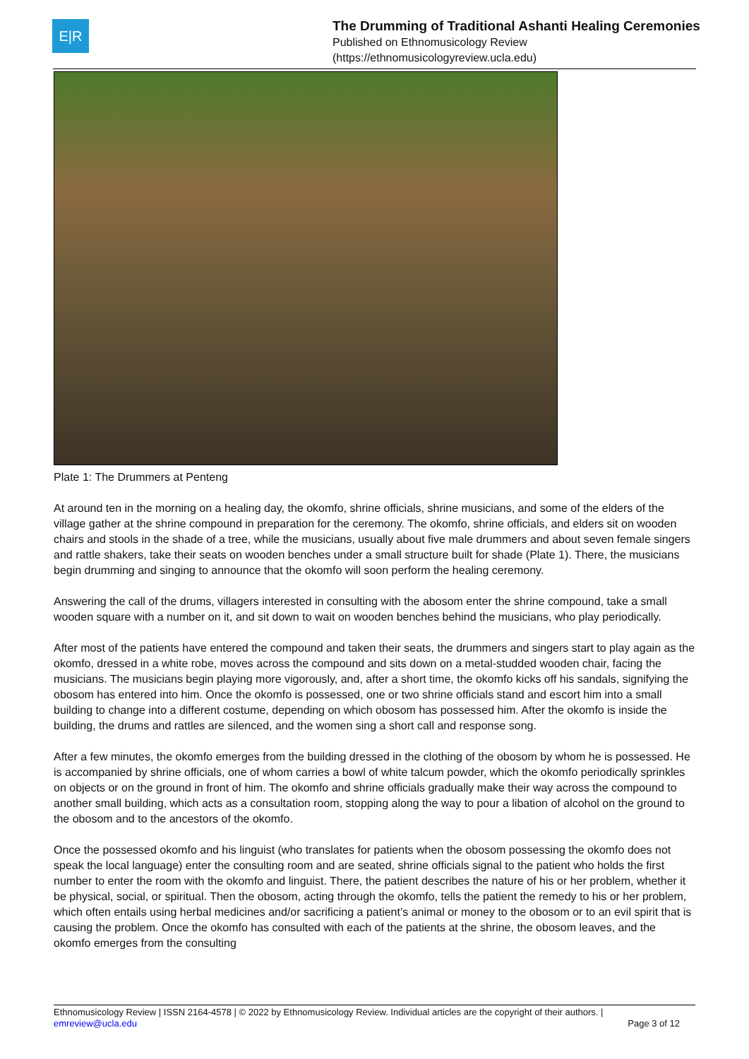E|R
The Drumming of Traditional Ashanti Healing Ceremonies
Published on Ethnomusicology Review
(https://ethnomusicologyreview.ucla.edu)
Plate 1: The Drummers at Penteng
At around ten in the morning on a healing day, the okomfo, shrine officials, shrine musicians, and some of the elders of the village gather at the shrine compound in preparation for the ceremony. The okomfo, shrine officials, and elders sit on wooden chairs and stools in the shade of a tree, while the musicians, usually about five male drummers and about seven female singers and rattle shakers, take their seats on wooden benches under a small structure built for shade (Plate 1). There, the musicians begin drumming and singing to announce that the okomfo will soon perform the healing ceremony.
Answering the call of the drums, villagers interested in consulting with the abosom enter the shrine compound, take a small wooden square with a number on it, and sit down to wait on wooden benches behind the musicians, who play periodically.
After most of the patients have entered the compound and taken their seats, the drummers and singers start to play again as the okomfo, dressed in a white robe, moves across the compound and sits down on a metal-studded wooden chair, facing the musicians. The musicians begin playing more vigorously, and, after a short time, the okomfo kicks off his sandals, signifying the obosom has entered into him. Once the okomfo is possessed, one or two shrine officials stand and escort him into a small building to change into a different costume, depending on which obosom has possessed him. After the okomfo is inside the building, the drums and rattles are silenced, and the women sing a short call and response song.
After a few minutes, the okomfo emerges from the building dressed in the clothing of the obosom by whom he is possessed. He is accompanied by shrine officials, one of whom carries a bowl of white talcum powder, which the okomfo periodically sprinkles on objects or on the ground in front of him. The okomfo and shrine officials gradually make their way across the compound to another small building, which acts as a consultation room, stopping along the way to pour a libation of alcohol on the ground to the obosom and to the ancestors of the okomfo.
Once the possessed okomfo and his linguist (who translates for patients when the obosom possessing the okomfo does not speak the local language) enter the consulting room and are seated, shrine officials signal to the patient who holds the first number to enter the room with the okomfo and linguist. There, the patient describes the nature of his or her problem, whether it be physical, social, or spiritual. Then the obosom, acting through the okomfo, tells the patient the remedy to his or her problem, which often entails using herbal medicines and/or sacrificing a patient’s animal or money to the obosom or to an evil spirit that is causing the problem. Once the okomfo has consulted with each of the patients at the shrine, the obosom leaves, and the okomfo emerges from the consulting
Ethnomusicology Review | ISSN 2164-4578 | © 2022 by Ethnomusicology Review. Individual articles are the copyright of their authors. |
emreview@ucla.edu
Page 3 of 12